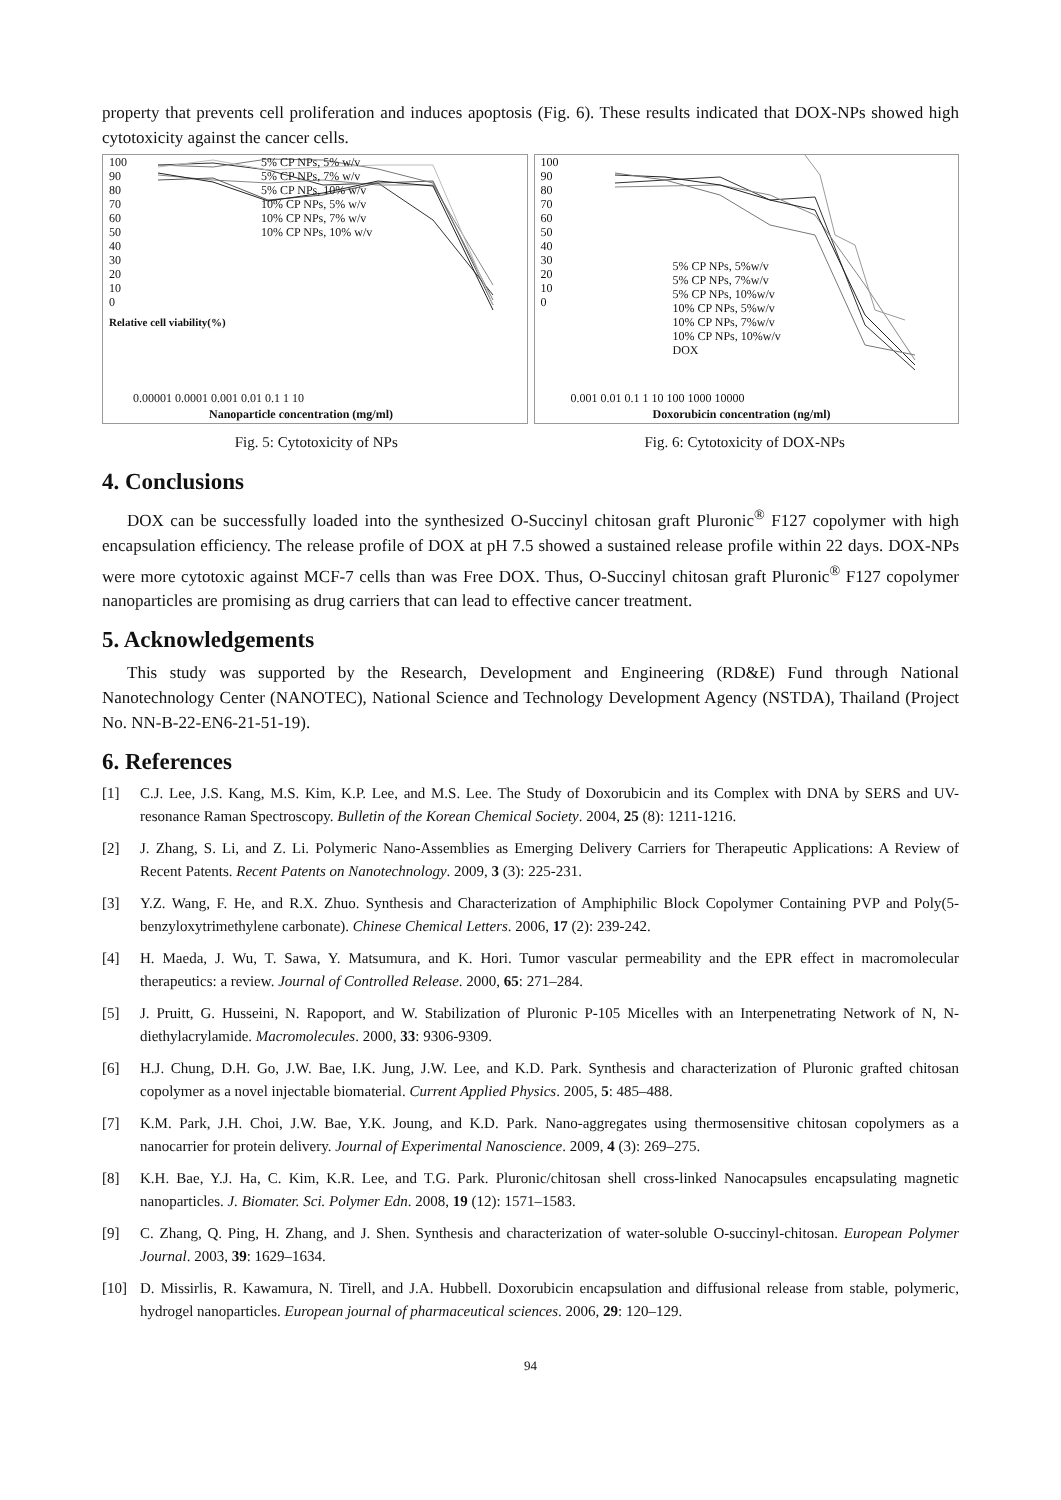property that prevents cell proliferation and induces apoptosis (Fig. 6). These results indicated that DOX-NPs showed high cytotoxicity against the cancer cells.
100
90
80
70
60
50
40
30
20
10
0
5% CP NPs, 5% w/v
5% CP NPs, 7% w/v
5% CP NPs, 10% w/v
10% CP NPs, 5% w/v
10% CP NPs, 7% w/v
10% CP NPs, 10% w/v
0.00001 0.0001 0.001 0.01 0.1 1 10
Nanoparticle concentration (mg/ml)
Relative cell viability(%)
100
90
80
70
60
50
40
30
20
10
0
5% CP NPs, 5%w/v
5% CP NPs, 7%w/v
5% CP NPs, 10%w/v
10% CP NPs, 5%w/v
10% CP NPs, 7%w/v
10% CP NPs, 10%w/v
DOX
0.001 0.01 0.1 1 10 100 1000 10000
Doxorubicin concentration (ng/ml)
Fig. 5: Cytotoxicity of NPs Fig. 6: Cytotoxicity of DOX-NPs
4. Conclusions
DOX can be successfully loaded into the synthesized O-Succinyl chitosan graft Pluronic<sup>®</sup> F127 copolymer with high encapsulation efficiency. The release profile of DOX at pH 7.5 showed a sustained release profile within 22 days. DOX-NPs were more cytotoxic against MCF-7 cells than was Free DOX. Thus, O-Succinyl chitosan graft Pluronic<sup>®</sup> F127 copolymer nanoparticles are promising as drug carriers that can lead to effective cancer treatment.
5. Acknowledgements
This study was supported by the Research, Development and Engineering (RD&E) Fund through National Nanotechnology Center (NANOTEC), National Science and Technology Development Agency (NSTDA), Thailand (Project No. NN-B-22-EN6-21-51-19).
6. References
[1] C.J. Lee, J.S. Kang, M.S. Kim, K.P. Lee, and M.S. Lee. The Study of Doxorubicin and its Complex with DNA by SERS and UV-resonance Raman Spectroscopy. Bulletin of the Korean Chemical Society. 2004, 25 (8): 1211-1216.
[2] J. Zhang, S. Li, and Z. Li. Polymeric Nano-Assemblies as Emerging Delivery Carriers for Therapeutic Applications: A Review of Recent Patents. Recent Patents on Nanotechnology. 2009, 3 (3): 225-231.
[3] Y.Z. Wang, F. He, and R.X. Zhuo. Synthesis and Characterization of Amphiphilic Block Copolymer Containing PVP and Poly(5-benzyloxytrimethylene carbonate). Chinese Chemical Letters. 2006, 17 (2): 239-242.
[4] H. Maeda, J. Wu, T. Sawa, Y. Matsumura, and K. Hori. Tumor vascular permeability and the EPR effect in macromolecular therapeutics: a review. Journal of Controlled Release. 2000, 65: 271–284.
[5] J. Pruitt, G. Husseini, N. Rapoport, and W. Stabilization of Pluronic P-105 Micelles with an Interpenetrating Network of N, N-diethylacrylamide. Macromolecules. 2000, 33: 9306-9309.
[6] H.J. Chung, D.H. Go, J.W. Bae, I.K. Jung, J.W. Lee, and K.D. Park. Synthesis and characterization of Pluronic grafted chitosan copolymer as a novel injectable biomaterial. Current Applied Physics. 2005, 5: 485–488.
[7] K.M. Park, J.H. Choi, J.W. Bae, Y.K. Joung, and K.D. Park. Nano-aggregates using thermosensitive chitosan copolymers as a nanocarrier for protein delivery. Journal of Experimental Nanoscience. 2009, 4 (3): 269–275.
[8] K.H. Bae, Y.J. Ha, C. Kim, K.R. Lee, and T.G. Park. Pluronic/chitosan shell cross-linked Nanocapsules encapsulating magnetic nanoparticles. J. Biomater. Sci. Polymer Edn. 2008, 19 (12): 1571–1583.
[9] C. Zhang, Q. Ping, H. Zhang, and J. Shen. Synthesis and characterization of water-soluble O-succinyl-chitosan. European Polymer Journal. 2003, 39: 1629–1634.
[10] D. Missirlis, R. Kawamura, N. Tirell, and J.A. Hubbell. Doxorubicin encapsulation and diffusional release from stable, polymeric, hydrogel nanoparticles. European journal of pharmaceutical sciences. 2006, 29: 120–129.
94